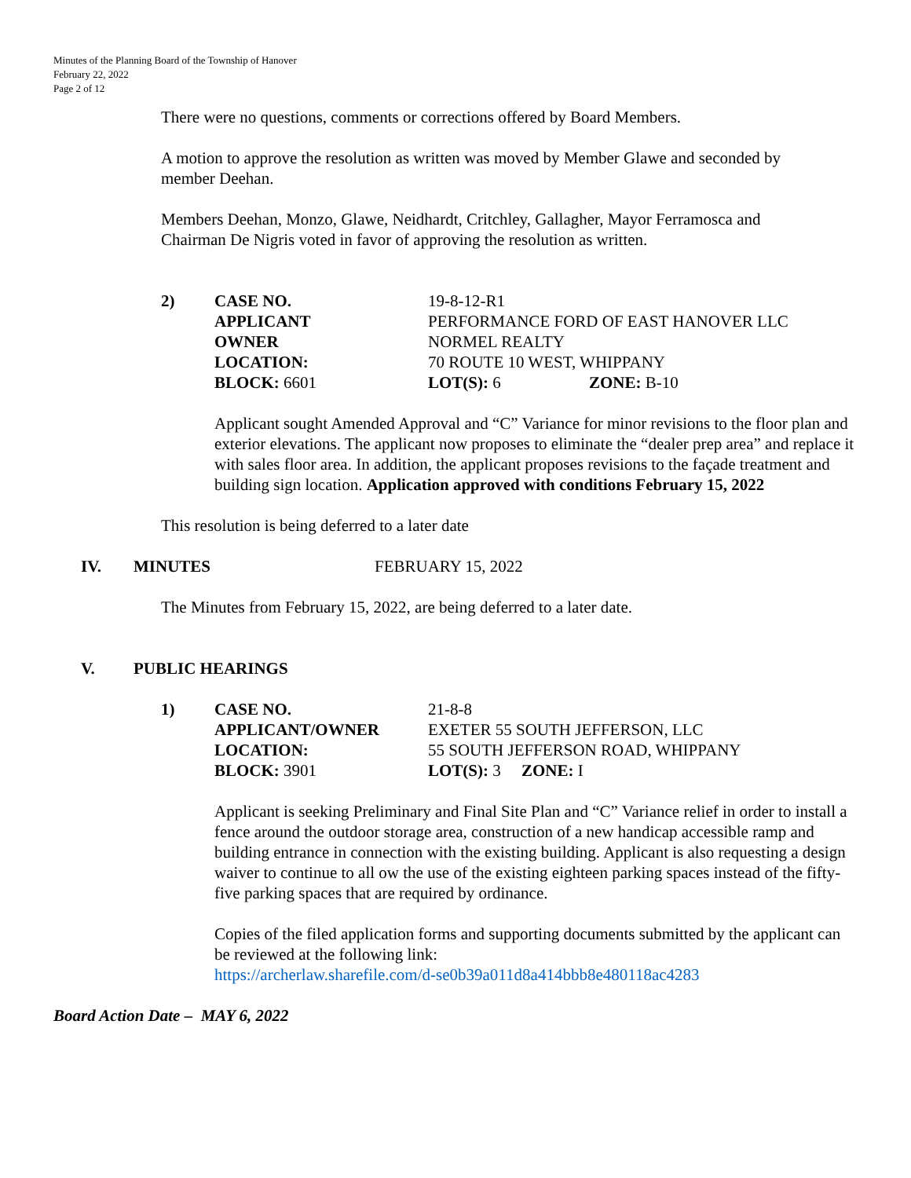Minutes of the Planning Board of the Township of Hanover
February 22, 2022
Page 2 of 12
There were no questions, comments or corrections offered by Board Members.
A motion to approve the resolution as written was moved by Member Glawe and seconded by member Deehan.
Members Deehan, Monzo, Glawe, Neidhardt, Critchley, Gallagher, Mayor Ferramosca and Chairman De Nigris voted in favor of approving the resolution as written.
| 2) | CASE NO. | 19-8-12-R1 | |
| | APPLICANT | PERFORMANCE FORD OF EAST HANOVER LLC | |
| | OWNER | NORMEL REALTY | |
| | LOCATION: | 70 ROUTE 10 WEST, WHIPPANY | |
| | BLOCK: 6601 | LOT(S): 6 | ZONE: B-10 |
Applicant sought Amended Approval and “C” Variance for minor revisions to the floor plan and exterior elevations. The applicant now proposes to eliminate the “dealer prep area” and replace it with sales floor area. In addition, the applicant proposes revisions to the façade treatment and building sign location. Application approved with conditions February 15, 2022
This resolution is being deferred to a later date
IV. MINUTES FEBRUARY 15, 2022
The Minutes from February 15, 2022, are being deferred to a later date.
V. PUBLIC HEARINGS
| 1) | CASE NO. | 21-8-8 |
| | APPLICANT/OWNER | EXETER 55 SOUTH JEFFERSON, LLC |
| | LOCATION: | 55 SOUTH JEFFERSON ROAD, WHIPPANY |
| | BLOCK: 3901 | LOT(S): 3 ZONE: I |
Applicant is seeking Preliminary and Final Site Plan and “C” Variance relief in order to install a fence around the outdoor storage area, construction of a new handicap accessible ramp and building entrance in connection with the existing building. Applicant is also requesting a design waiver to continue to all ow the use of the existing eighteen parking spaces instead of the fifty-five parking spaces that are required by ordinance.
Copies of the filed application forms and supporting documents submitted by the applicant can be reviewed at the following link:
https://archerlaw.sharefile.com/d-se0b39a011d8a414bbb8e480118ac4283
Board Action Date – MAY 6, 2022